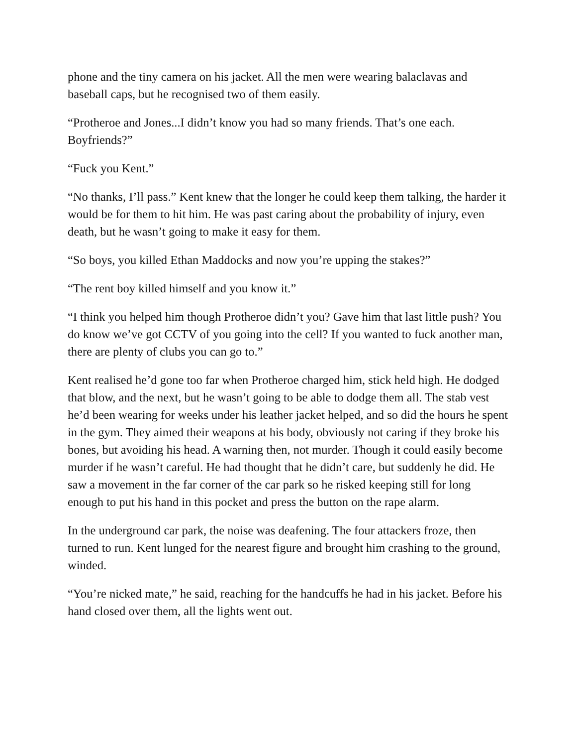phone and the tiny camera on his jacket. All the men were wearing balaclavas and baseball caps, but he recognised two of them easily.
“Protheroe and Jones...I didn’t know you had so many friends. That’s one each. Boyfriends?”
“Fuck you Kent.”
“No thanks, I’ll pass.” Kent knew that the longer he could keep them talking, the harder it would be for them to hit him. He was past caring about the probability of injury, even death, but he wasn’t going to make it easy for them.
“So boys, you killed Ethan Maddocks and now you’re upping the stakes?”
“The rent boy killed himself and you know it.”
“I think you helped him though Protheroe didn’t you? Gave him that last little push? You do know we’ve got CCTV of you going into the cell? If you wanted to fuck another man, there are plenty of clubs you can go to.”
Kent realised he’d gone too far when Protheroe charged him, stick held high. He dodged that blow, and the next, but he wasn’t going to be able to dodge them all. The stab vest he’d been wearing for weeks under his leather jacket helped, and so did the hours he spent in the gym. They aimed their weapons at his body, obviously not caring if they broke his bones, but avoiding his head. A warning then, not murder. Though it could easily become murder if he wasn’t careful. He had thought that he didn’t care, but suddenly he did. He saw a movement in the far corner of the car park so he risked keeping still for long enough to put his hand in this pocket and press the button on the rape alarm.
In the underground car park, the noise was deafening. The four attackers froze, then turned to run. Kent lunged for the nearest figure and brought him crashing to the ground, winded.
“You’re nicked mate,” he said, reaching for the handcuffs he had in his jacket. Before his hand closed over them, all the lights went out.